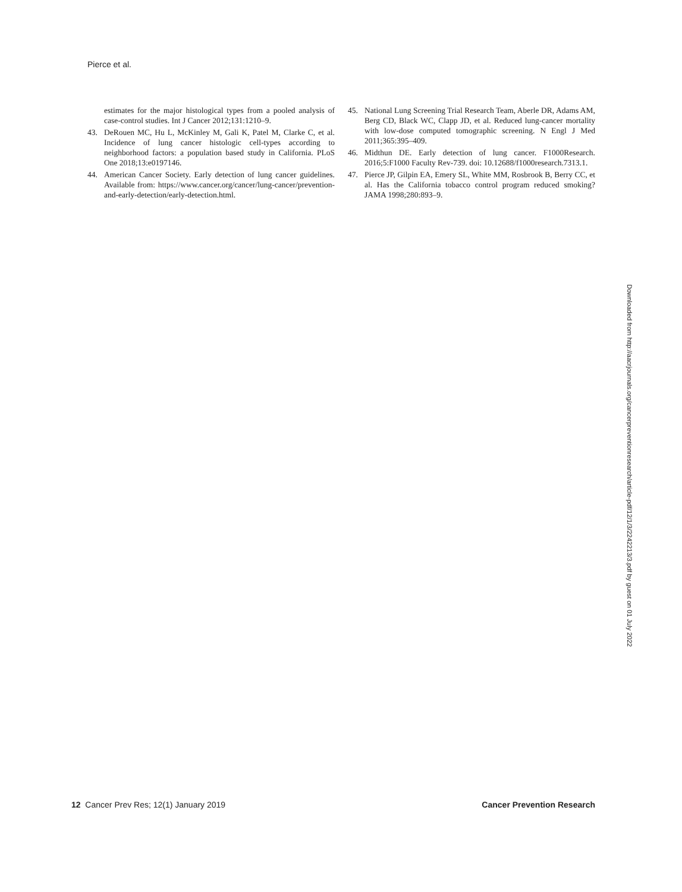Pierce et al.
estimates for the major histological types from a pooled analysis of case-control studies. Int J Cancer 2012;131:1210–9.
43. DeRouen MC, Hu L, McKinley M, Gali K, Patel M, Clarke C, et al. Incidence of lung cancer histologic cell-types according to neighborhood factors: a population based study in California. PLoS One 2018;13:e0197146.
44. American Cancer Society. Early detection of lung cancer guidelines. Available from: https://www.cancer.org/cancer/lung-cancer/prevention-and-early-detection/early-detection.html.
45. National Lung Screening Trial Research Team, Aberle DR, Adams AM, Berg CD, Black WC, Clapp JD, et al. Reduced lung-cancer mortality with low-dose computed tomographic screening. N Engl J Med 2011;365:395–409.
46. Midthun DE. Early detection of lung cancer. F1000Research. 2016;5:F1000 Faculty Rev-739. doi: 10.12688/f1000research.7313.1.
47. Pierce JP, Gilpin EA, Emery SL, White MM, Rosbrook B, Berry CC, et al. Has the California tobacco control program reduced smoking? JAMA 1998;280:893–9.
Downloaded from http://aacrjournals.org/cancerpreventionresearch/article-pdf/12/1/3/2242213/3.pdf by guest on 01 July 2022
12 Cancer Prev Res; 12(1) January 2019 Cancer Prevention Research